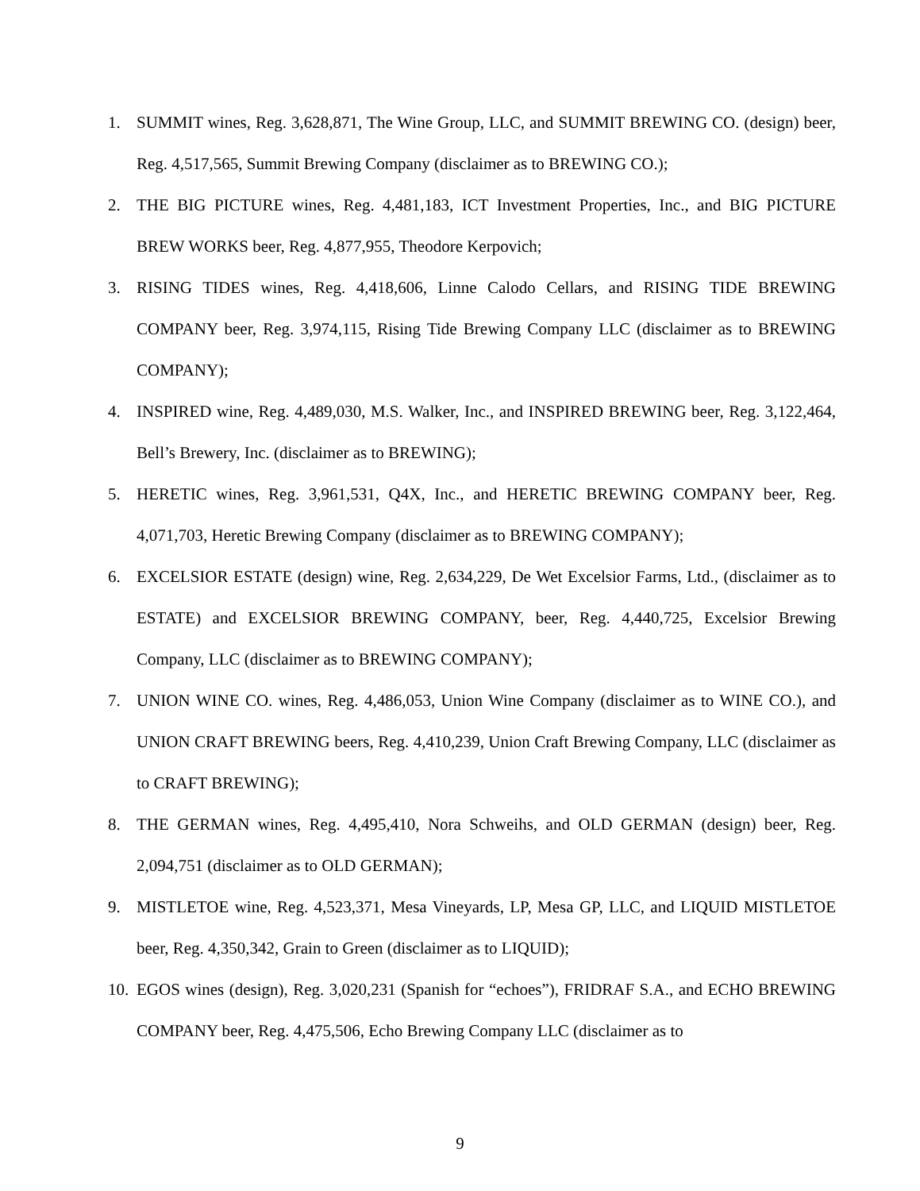1. SUMMIT wines, Reg. 3,628,871, The Wine Group, LLC, and SUMMIT BREWING CO. (design) beer, Reg. 4,517,565, Summit Brewing Company (disclaimer as to BREWING CO.);
2. THE BIG PICTURE wines, Reg. 4,481,183, ICT Investment Properties, Inc., and BIG PICTURE BREW WORKS beer, Reg. 4,877,955, Theodore Kerpovich;
3. RISING TIDES wines, Reg. 4,418,606, Linne Calodo Cellars, and RISING TIDE BREWING COMPANY beer, Reg. 3,974,115, Rising Tide Brewing Company LLC (disclaimer as to BREWING COMPANY);
4. INSPIRED wine, Reg. 4,489,030, M.S. Walker, Inc., and INSPIRED BREWING beer, Reg. 3,122,464, Bell’s Brewery, Inc. (disclaimer as to BREWING);
5. HERETIC wines, Reg. 3,961,531, Q4X, Inc., and HERETIC BREWING COMPANY beer, Reg. 4,071,703, Heretic Brewing Company (disclaimer as to BREWING COMPANY);
6. EXCELSIOR ESTATE (design) wine, Reg. 2,634,229, De Wet Excelsior Farms, Ltd., (disclaimer as to ESTATE) and EXCELSIOR BREWING COMPANY, beer, Reg. 4,440,725, Excelsior Brewing Company, LLC (disclaimer as to BREWING COMPANY);
7. UNION WINE CO. wines, Reg. 4,486,053, Union Wine Company (disclaimer as to WINE CO.), and UNION CRAFT BREWING beers, Reg. 4,410,239, Union Craft Brewing Company, LLC (disclaimer as to CRAFT BREWING);
8. THE GERMAN wines, Reg. 4,495,410, Nora Schweihs, and OLD GERMAN (design) beer, Reg. 2,094,751 (disclaimer as to OLD GERMAN);
9. MISTLETOE wine, Reg. 4,523,371, Mesa Vineyards, LP, Mesa GP, LLC, and LIQUID MISTLETOE beer, Reg. 4,350,342, Grain to Green (disclaimer as to LIQUID);
10. EGOS wines (design), Reg. 3,020,231 (Spanish for “echoes”), FRIDRAF S.A., and ECHO BREWING COMPANY beer, Reg. 4,475,506, Echo Brewing Company LLC (disclaimer as to
9